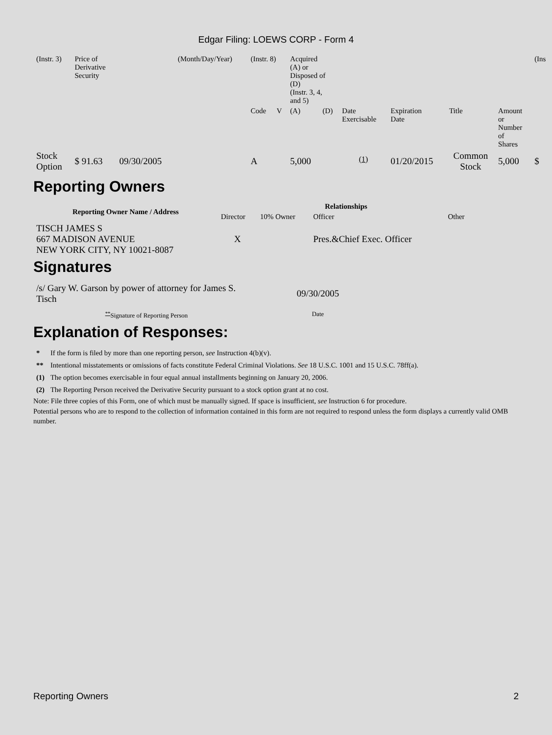Edgar Filing: LOEWS CORP - Form 4
| (Instr. 3) | Price of Derivative Security | | (Month/Day/Year) | (Instr. 8) | | Acquired (A) or Disposed of (D) (Instr. 3, 4, and 5) | | | | | | (Ins |
| | | | | Code | V | (A) | (D) | Date Exercisable | Expiration Date | Title | Amount or Number of Shares | |
| Stock Option | $ 91.63 | 09/30/2005 | | A | | 5,000 | | <sup>(1)</sup> | 01/20/2015 | Common Stock | 5,000 | $ |
Reporting Owners
| Reporting Owner Name / Address | Relationships | | | |
| --- | --- | --- | --- | --- |
| | Director | 10% Owner | Officer | Other |
| TISCH JAMES S 667 MADISON AVENUE NEW YORK CITY, NY 10021-8087 | X | | Pres.&Chief Exec. Officer | |
Signatures
| /s/ Gary W. Garson by power of attorney for James S. Tisch | 09/30/2005 |
| <sup>**</sup> Signature of Reporting Person | Date |
Explanation of Responses:
| * | If the form is filed by more than one reporting person, see Instruction 4(b)(v). |
| ** | Intentional misstatements or omissions of facts constitute Federal Criminal Violations. See 18 U.S.C. 1001 and 15 U.S.C. 78ff(a). |
| (1) | The option becomes exercisable in four equal annual installments beginning on January 20, 2006. |
| (2) | The Reporting Person received the Derivative Security pursuant to a stock option grant at no cost. |
Note: File three copies of this Form, one of which must be manually signed. If space is insufficient, see Instruction 6 for procedure.
Potential persons who are to respond to the collection of information contained in this form are not required to respond unless the form displays a currently valid OMB number.
Reporting Owners 2